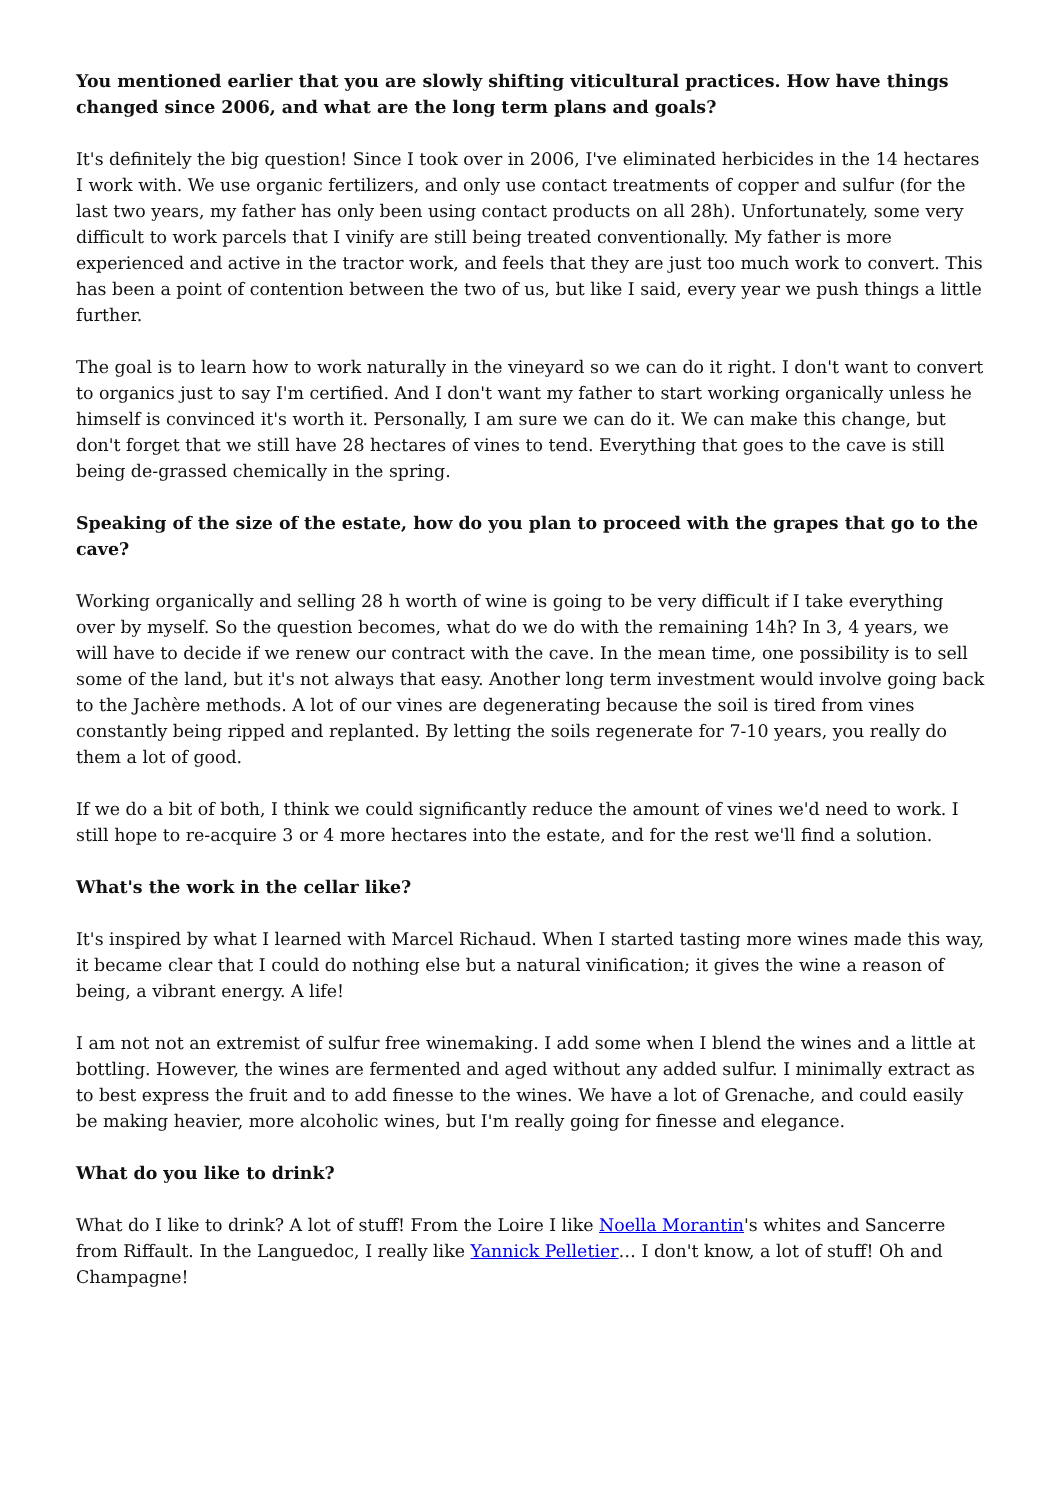You mentioned earlier that you are slowly shifting viticultural practices. How have things changed since 2006, and what are the long term plans and goals?
It's definitely the big question! Since I took over in 2006, I've eliminated herbicides in the 14 hectares I work with. We use organic fertilizers, and only use contact treatments of copper and sulfur (for the last two years, my father has only been using contact products on all 28h). Unfortunately, some very difficult to work parcels that I vinify are still being treated conventionally. My father is more experienced and active in the tractor work, and feels that they are just too much work to convert. This has been a point of contention between the two of us, but like I said, every year we push things a little further.
The goal is to learn how to work naturally in the vineyard so we can do it right. I don't want to convert to organics just to say I'm certified. And I don't want my father to start working organically unless he himself is convinced it's worth it. Personally, I am sure we can do it. We can make this change, but don't forget that we still have 28 hectares of vines to tend. Everything that goes to the cave is still being de-grassed chemically in the spring.
Speaking of the size of the estate, how do you plan to proceed with the grapes that go to the cave?
Working organically and selling 28 h worth of wine is going to be very difficult if I take everything over by myself. So the question becomes, what do we do with the remaining 14h? In 3, 4 years, we will have to decide if we renew our contract with the cave. In the mean time, one possibility is to sell some of the land, but it's not always that easy. Another long term investment would involve going back to the Jachère methods. A lot of our vines are degenerating because the soil is tired from vines constantly being ripped and replanted. By letting the soils regenerate for 7-10 years, you really do them a lot of good.
If we do a bit of both, I think we could significantly reduce the amount of vines we'd need to work. I still hope to re-acquire 3 or 4 more hectares into the estate, and for the rest we'll find a solution.
What's the work in the cellar like?
It's inspired by what I learned with Marcel Richaud. When I started tasting more wines made this way, it became clear that I could do nothing else but a natural vinification; it gives the wine a reason of being, a vibrant energy. A life!
I am not not an extremist of sulfur free winemaking. I add some when I blend the wines and a little at bottling. However, the wines are fermented and aged without any added sulfur. I minimally extract as to best express the fruit and to add finesse to the wines. We have a lot of Grenache, and could easily be making heavier, more alcoholic wines, but I'm really going for finesse and elegance.
What do you like to drink?
What do I like to drink? A lot of stuff! From the Loire I like Noella Morantin's whites and Sancerre from Riffault. In the Languedoc, I really like Yannick Pelletier… I don't know, a lot of stuff! Oh and Champagne!